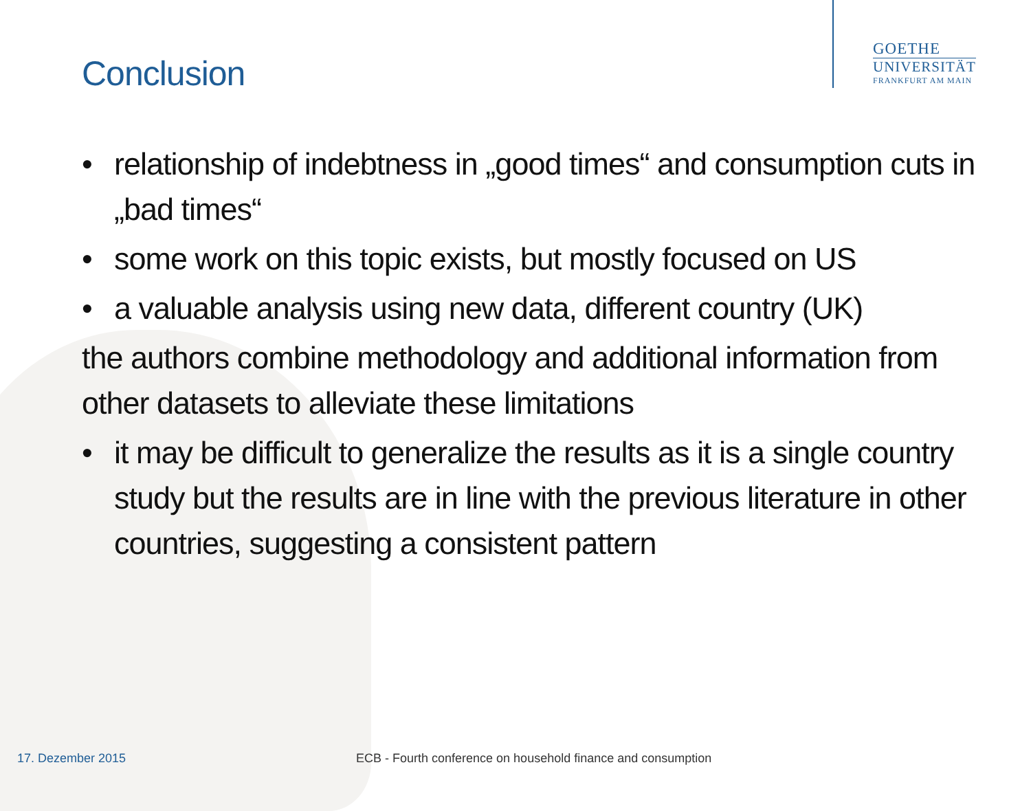GOETHE
UNIVERSITÄT
FRANKFURT AM MAIN
Conclusion
• relationship of indebtness in „good times“ and consumption cuts in „bad times“
• some work on this topic exists, but mostly focused on US
• a valuable analysis using new data, different country (UK)
the authors combine methodology and additional information from other datasets to alleviate these limitations
• it may be difficult to generalize the results as it is a single country study but the results are in line with the previous literature in other countries, suggesting a consistent pattern
17. Dezember 2015
ECB - Fourth conference on household finance and consumption